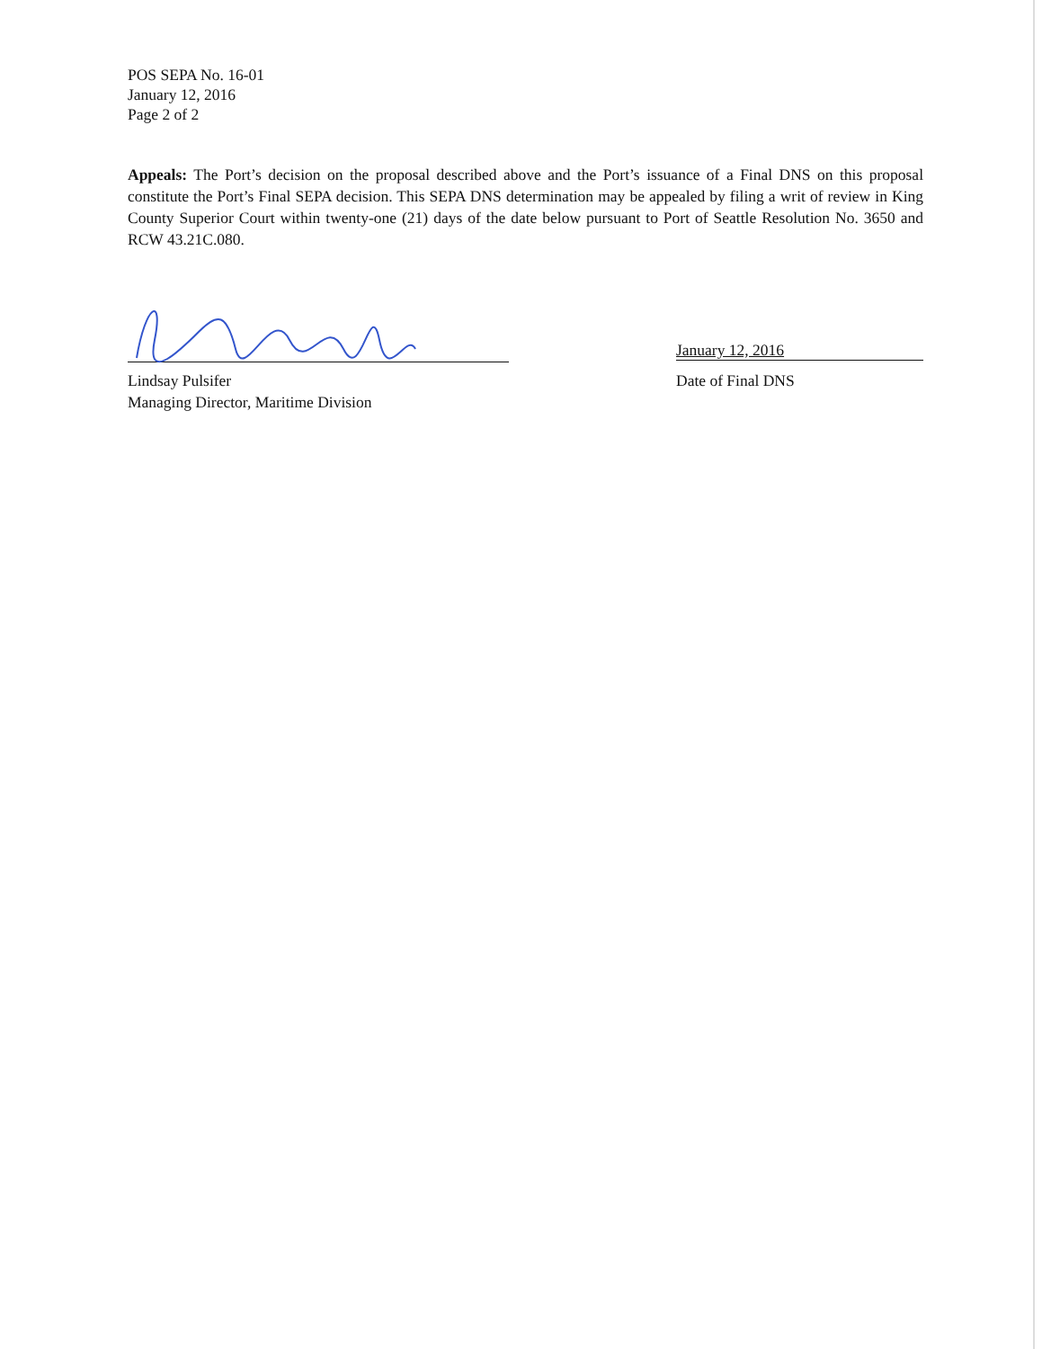POS SEPA No. 16-01
January 12, 2016
Page 2 of 2
Appeals: The Port’s decision on the proposal described above and the Port’s issuance of a Final DNS on this proposal constitute the Port’s Final SEPA decision. This SEPA DNS determination may be appealed by filing a writ of review in King County Superior Court within twenty-one (21) days of the date below pursuant to Port of Seattle Resolution No. 3650 and RCW 43.21C.080.
Lindsay Pulsifer
Managing Director, Maritime Division
January 12, 2016
Date of Final DNS